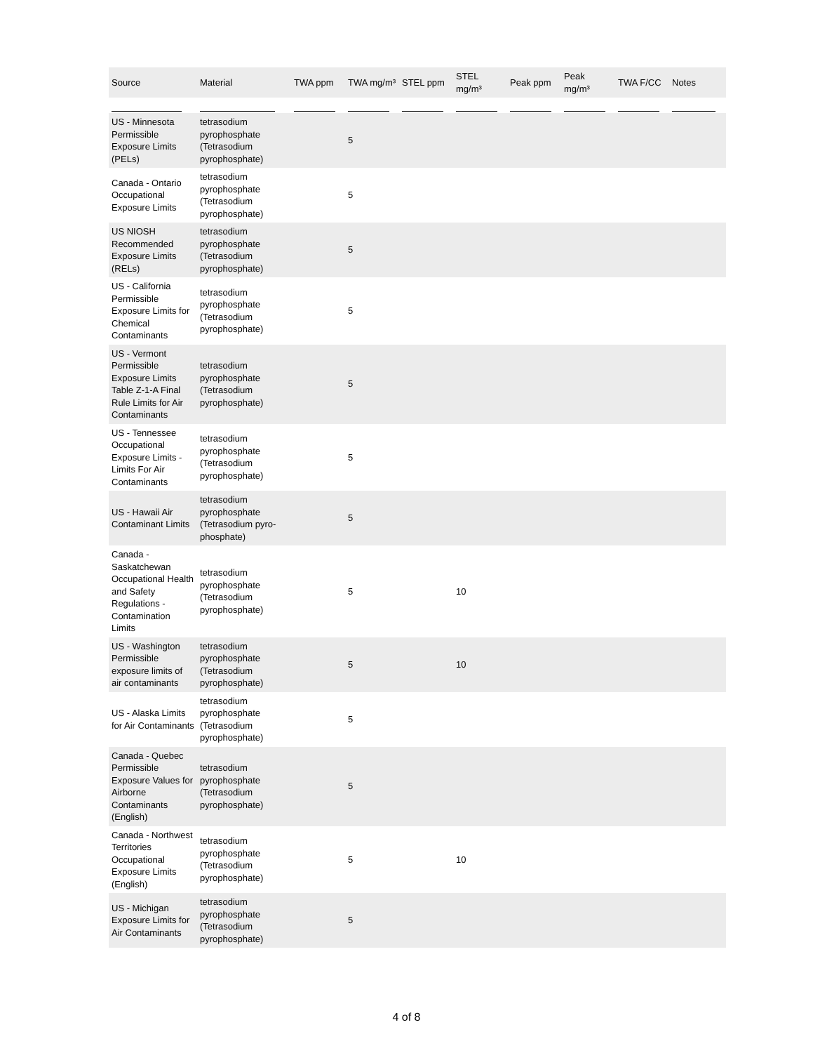| Source | Material | TWA ppm | TWA mg/m³ | STEL ppm | STEL mg/m³ | Peak ppm | Peak mg/m³ | TWA F/CC | Notes |
| --- | --- | --- | --- | --- | --- | --- | --- | --- | --- |
| US - Minnesota Permissible Exposure Limits (PELs) | tetrasodium pyrophosphate (Tetrasodium pyrophosphate) | | 5 | | | | | | |
| Canada - Ontario Occupational Exposure Limits | tetrasodium pyrophosphate (Tetrasodium pyrophosphate) | | 5 | | | | | | |
| US NIOSH Recommended Exposure Limits (RELs) | tetrasodium pyrophosphate (Tetrasodium pyrophosphate) | | 5 | | | | | | |
| US - California Permissible Exposure Limits for Chemical Contaminants | tetrasodium pyrophosphate (Tetrasodium pyrophosphate) | | 5 | | | | | | |
| US - Vermont Permissible Exposure Limits Table Z-1-A Final Rule Limits for Air Contaminants | tetrasodium pyrophosphate (Tetrasodium pyrophosphate) | | 5 | | | | | | |
| US - Tennessee Occupational Exposure Limits - Limits For Air Contaminants | tetrasodium pyrophosphate (Tetrasodium pyrophosphate) | | 5 | | | | | | |
| US - Hawaii Air Contaminant Limits | tetrasodium pyrophosphate (Tetrasodium pyro-phosphate) | | 5 | | | | | | |
| Canada - Saskatchewan Occupational Health and Safety Regulations - Contamination Limits | tetrasodium pyrophosphate (Tetrasodium pyrophosphate) | | 5 | | 10 | | | | |
| US - Washington Permissible exposure limits of air contaminants | tetrasodium pyrophosphate (Tetrasodium pyrophosphate) | | 5 | | 10 | | | | |
| US - Alaska Limits for Air Contaminants | tetrasodium pyrophosphate (Tetrasodium pyrophosphate) | | 5 | | | | | | |
| Canada - Quebec Permissible Exposure Values for Airborne Contaminants (English) | tetrasodium pyrophosphate (Tetrasodium pyrophosphate) | | 5 | | | | | | |
| Canada - Northwest Territories Occupational Exposure Limits (English) | tetrasodium pyrophosphate (Tetrasodium pyrophosphate) | | 5 | | 10 | | | | |
| US - Michigan Exposure Limits for Air Contaminants | tetrasodium pyrophosphate (Tetrasodium pyrophosphate) | | 5 | | | | | | |
4 of 8